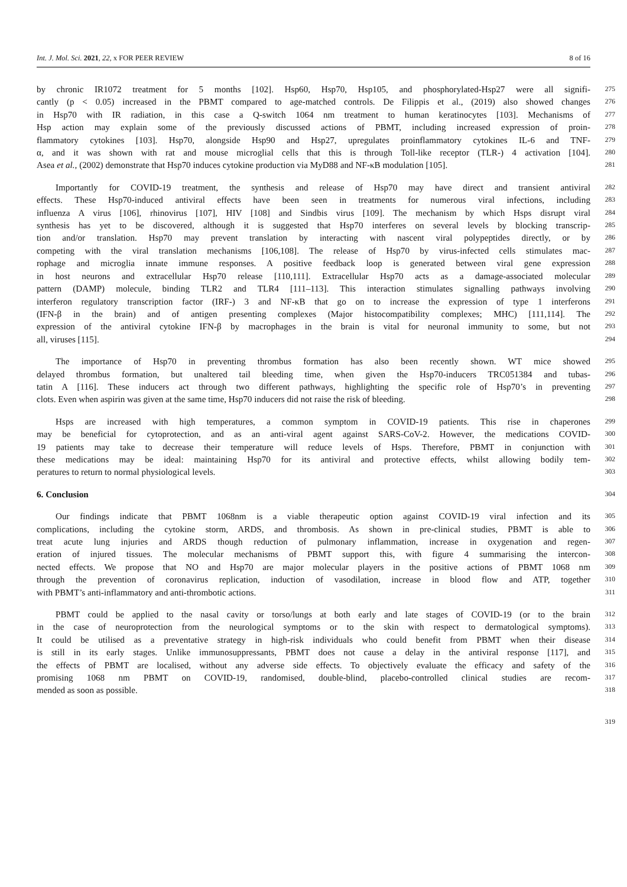Int. J. Mol. Sci. 2021, 22, x FOR PEER REVIEW 8 of 16
by chronic IR1072 treatment for 5 months [102]. Hsp60, Hsp70, Hsp105, and phosphorylated-Hsp27 were all signifi-
275
cantly (p < 0.05) increased in the PBMT compared to age-matched controls. De Filippis et al., (2019) also showed changes
276
in Hsp70 with IR radiation, in this case a Q-switch 1064 nm treatment to human keratinocytes [103]. Mechanisms of
277
Hsp action may explain some of the previously discussed actions of PBMT, including increased expression of proin-
278
flammatory cytokines [103]. Hsp70, alongside Hsp90 and Hsp27, upregulates proinflammatory cytokines IL-6 and TNF-
279
α, and it was shown with rat and mouse microglial cells that this is through Toll-like receptor (TLR-) 4 activation [104].
280
Asea et al., (2002) demonstrate that Hsp70 induces cytokine production via MyD88 and NF-κB modulation [105].
281
Importantly for COVID-19 treatment, the synthesis and release of Hsp70 may have direct and transient antiviral
282
effects. These Hsp70-induced antiviral effects have been seen in treatments for numerous viral infections, including
283
influenza A virus [106], rhinovirus [107], HIV [108] and Sindbis virus [109]. The mechanism by which Hsps disrupt viral
284
synthesis has yet to be discovered, although it is suggested that Hsp70 interferes on several levels by blocking transcrip-
285
tion and/or translation. Hsp70 may prevent translation by interacting with nascent viral polypeptides directly, or by
286
competing with the viral translation mechanisms [106,108]. The release of Hsp70 by virus-infected cells stimulates mac-
287
rophage and microglia innate immune responses. A positive feedback loop is generated between viral gene expression
288
in host neurons and extracellular Hsp70 release [110,111]. Extracellular Hsp70 acts as a damage-associated molecular
289
pattern (DAMP) molecule, binding TLR2 and TLR4 [111–113]. This interaction stimulates signalling pathways involving
290
interferon regulatory transcription factor (IRF-) 3 and NF-κB that go on to increase the expression of type 1 interferons
291
(IFN-β in the brain) and of antigen presenting complexes (Major histocompatibility complexes; MHC) [111,114]. The
292
expression of the antiviral cytokine IFN-β by macrophages in the brain is vital for neuronal immunity to some, but not
293
all, viruses [115].
294
The importance of Hsp70 in preventing thrombus formation has also been recently shown. WT mice showed
295
delayed thrombus formation, but unaltered tail bleeding time, when given the Hsp70-inducers TRC051384 and tubas-
296
tatin A [116]. These inducers act through two different pathways, highlighting the specific role of Hsp70’s in preventing
297
clots. Even when aspirin was given at the same time, Hsp70 inducers did not raise the risk of bleeding.
298
Hsps are increased with high temperatures, a common symptom in COVID-19 patients. This rise in chaperones
299
may be beneficial for cytoprotection, and as an anti-viral agent against SARS-CoV-2. However, the medications COVID-
300
19 patients may take to decrease their temperature will reduce levels of Hsps. Therefore, PBMT in conjunction with
301
these medications may be ideal: maintaining Hsp70 for its antiviral and protective effects, whilst allowing bodily tem-
302
peratures to return to normal physiological levels.
303
6. Conclusion
304
Our findings indicate that PBMT 1068nm is a viable therapeutic option against COVID-19 viral infection and its
305
complications, including the cytokine storm, ARDS, and thrombosis. As shown in pre-clinical studies, PBMT is able to
306
treat acute lung injuries and ARDS though reduction of pulmonary inflammation, increase in oxygenation and regen-
307
eration of injured tissues. The molecular mechanisms of PBMT support this, with figure 4 summarising the intercon-
308
nected effects. We propose that NO and Hsp70 are major molecular players in the positive actions of PBMT 1068 nm
309
through the prevention of coronavirus replication, induction of vasodilation, increase in blood flow and ATP, together
310
with PBMT’s anti-inflammatory and anti-thrombotic actions.
311
PBMT could be applied to the nasal cavity or torso/lungs at both early and late stages of COVID-19 (or to the brain
312
in the case of neuroprotection from the neurological symptoms or to the skin with respect to dermatological symptoms).
313
It could be utilised as a preventative strategy in high-risk individuals who could benefit from PBMT when their disease
314
is still in its early stages. Unlike immunosuppressants, PBMT does not cause a delay in the antiviral response [117], and
315
the effects of PBMT are localised, without any adverse side effects. To objectively evaluate the efficacy and safety of the
316
promising 1068 nm PBMT on COVID-19, randomised, double-blind, placebo-controlled clinical studies are recom-
317
mended as soon as possible.
318
319